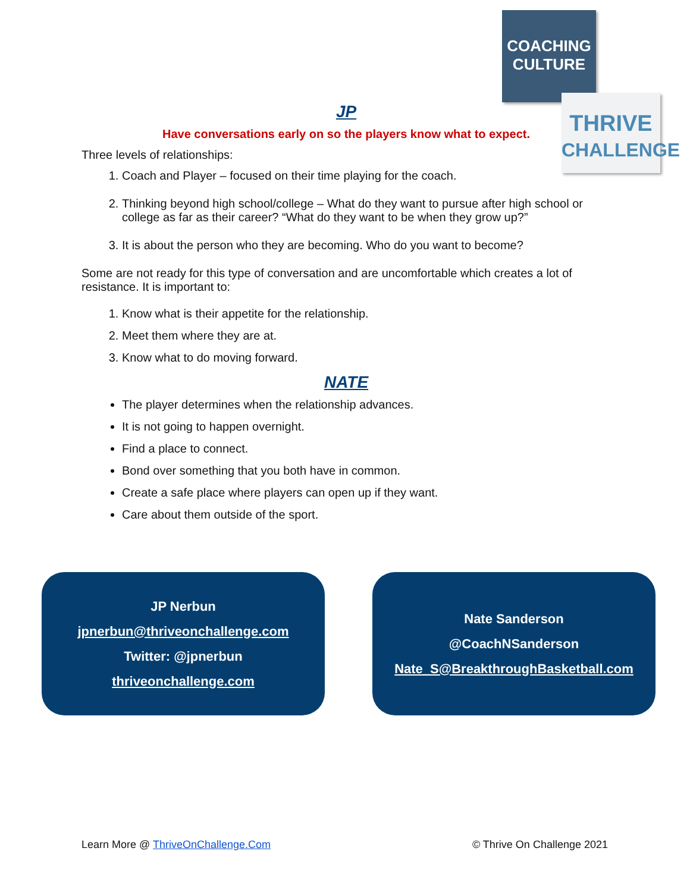COACHING
CULTURE
THRIVE
CHALLENGE
JP
Have conversations early on so the players know what to expect.
Three levels of relationships:
1. Coach and Player – focused on their time playing for the coach.
2. Thinking beyond high school/college – What do they want to pursue after high school or college as far as their career? “What do they want to be when they grow up?”
3. It is about the person who they are becoming. Who do you want to become?
Some are not ready for this type of conversation and are uncomfortable which creates a lot of resistance. It is important to:
1. Know what is their appetite for the relationship.
2. Meet them where they are at.
3. Know what to do moving forward.
NATE
The player determines when the relationship advances.
It is not going to happen overnight.
Find a place to connect.
Bond over something that you both have in common.
Create a safe place where players can open up if they want.
Care about them outside of the sport.
JP Nerbun
jpnerbun@thriveonchallenge.com
Twitter: @jpnerbun
thriveonchallenge.com
Nate Sanderson
@CoachNSanderson
Nate_S@BreakthroughBasketball.com
Learn More @ ThriveOnChallenge.Com © Thrive On Challenge 2021